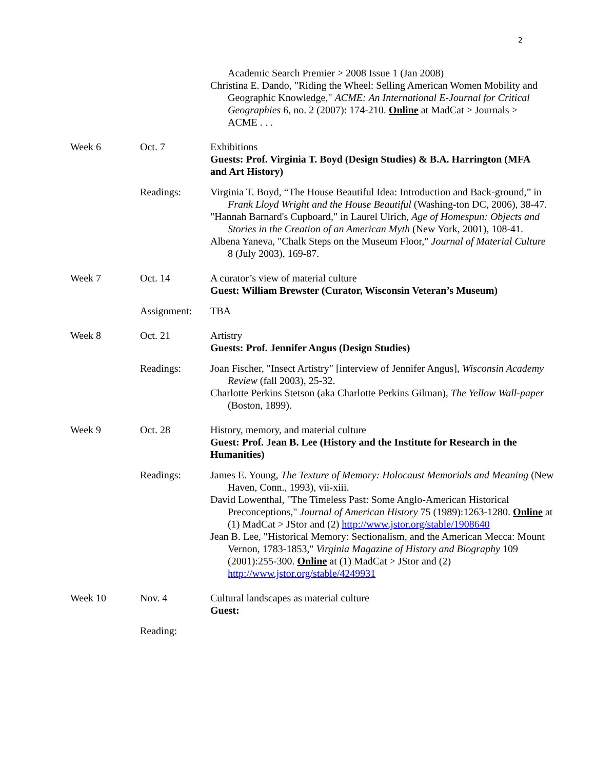2
Academic Search Premier > 2008 Issue 1 (Jan 2008)
Christina E. Dando, "Riding the Wheel: Selling American Women Mobility and Geographic Knowledge," ACME: An International E-Journal for Critical Geographies 6, no. 2 (2007): 174-210. Online at MadCat > Journals > ACME . . .
Week 6 Oct. 7 Exhibitions
Guests: Prof. Virginia T. Boyd (Design Studies) & B.A. Harrington (MFA and Art History)
Readings: Virginia T. Boyd, “The House Beautiful Idea: Introduction and Back-ground,” in Frank Lloyd Wright and the House Beautiful (Washing-ton DC, 2006), 38-47.
"Hannah Barnard's Cupboard," in Laurel Ulrich, Age of Homespun: Objects and Stories in the Creation of an American Myth (New York, 2001), 108-41.
Albena Yaneva, "Chalk Steps on the Museum Floor," Journal of Material Culture 8 (July 2003), 169-87.
Week 7 Oct. 14 A curator’s view of material culture
Guest: William Brewster (Curator, Wisconsin Veteran’s Museum)
Assignment: TBA
Week 8 Oct. 21 Artistry
Guests: Prof. Jennifer Angus (Design Studies)
Readings: Joan Fischer, "Insect Artistry" [interview of Jennifer Angus], Wisconsin Academy Review (fall 2003), 25-32.
Charlotte Perkins Stetson (aka Charlotte Perkins Gilman), The Yellow Wall-paper (Boston, 1899).
Week 9 Oct. 28 History, memory, and material culture
Guest: Prof. Jean B. Lee (History and the Institute for Research in the Humanities)
Readings: James E. Young, The Texture of Memory: Holocaust Memorials and Meaning (New Haven, Conn., 1993), vii-xiii.
David Lowenthal, "The Timeless Past: Some Anglo-American Historical Preconceptions," Journal of American History 75 (1989):1263-1280. Online at (1) MadCat > JStor and (2) http://www.jstor.org/stable/1908640
Jean B. Lee, "Historical Memory: Sectionalism, and the American Mecca: Mount Vernon, 1783-1853," Virginia Magazine of History and Biography 109 (2001):255-300. Online at (1) MadCat > JStor and (2) http://www.jstor.org/stable/4249931
Week 10 Nov. 4 Cultural landscapes as material culture
Guest:
Reading: